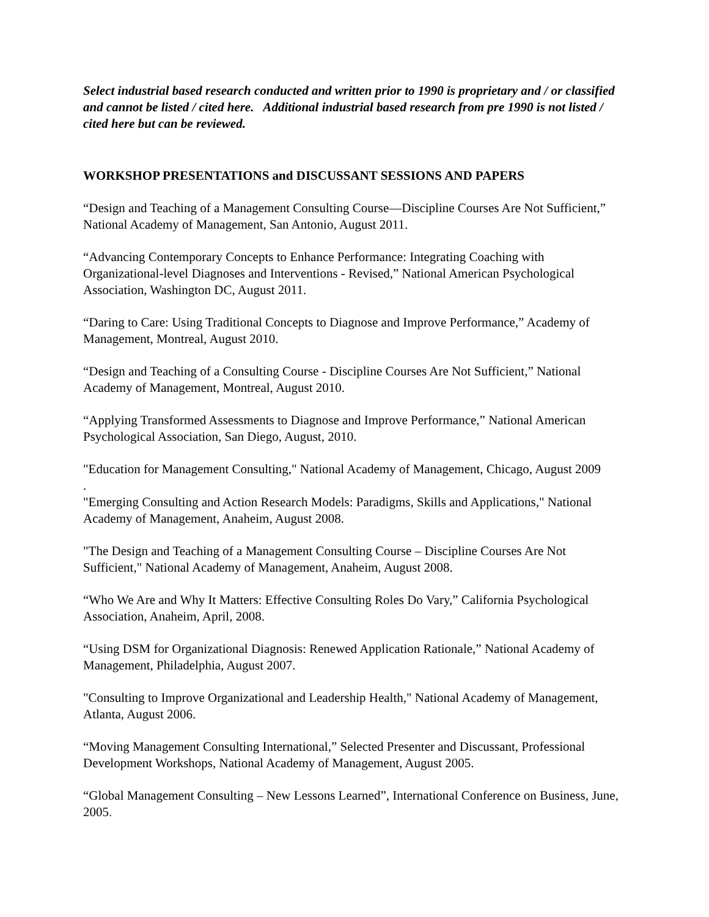Select industrial based research conducted and written prior to 1990 is proprietary and / or classified and cannot be listed / cited here. Additional industrial based research from pre 1990 is not listed / cited here but can be reviewed.
WORKSHOP PRESENTATIONS and DISCUSSANT SESSIONS AND PAPERS
“Design and Teaching of a Management Consulting Course—Discipline Courses Are Not Sufficient,” National Academy of Management, San Antonio, August 2011.
“Advancing Contemporary Concepts to Enhance Performance: Integrating Coaching with Organizational-level Diagnoses and Interventions - Revised,” National American Psychological Association, Washington DC, August 2011.
“Daring to Care: Using Traditional Concepts to Diagnose and Improve Performance,” Academy of Management, Montreal, August 2010.
“Design and Teaching of a Consulting Course - Discipline Courses Are Not Sufficient,” National Academy of Management, Montreal, August 2010.
“Applying Transformed Assessments to Diagnose and Improve Performance,” National American Psychological Association, San Diego, August, 2010.
"Education for Management Consulting," National Academy of Management, Chicago, August 2009
.
"Emerging Consulting and Action Research Models: Paradigms, Skills and Applications," National Academy of Management, Anaheim, August 2008.
"The Design and Teaching of a Management Consulting Course – Discipline Courses Are Not Sufficient," National Academy of Management, Anaheim, August 2008.
“Who We Are and Why It Matters: Effective Consulting Roles Do Vary,” California Psychological Association, Anaheim, April, 2008.
“Using DSM for Organizational Diagnosis: Renewed Application Rationale,” National Academy of Management, Philadelphia, August 2007.
"Consulting to Improve Organizational and Leadership Health," National Academy of Management, Atlanta, August 2006.
“Moving Management Consulting International,” Selected Presenter and Discussant, Professional Development Workshops, National Academy of Management, August 2005.
“Global Management Consulting – New Lessons Learned”, International Conference on Business, June, 2005.